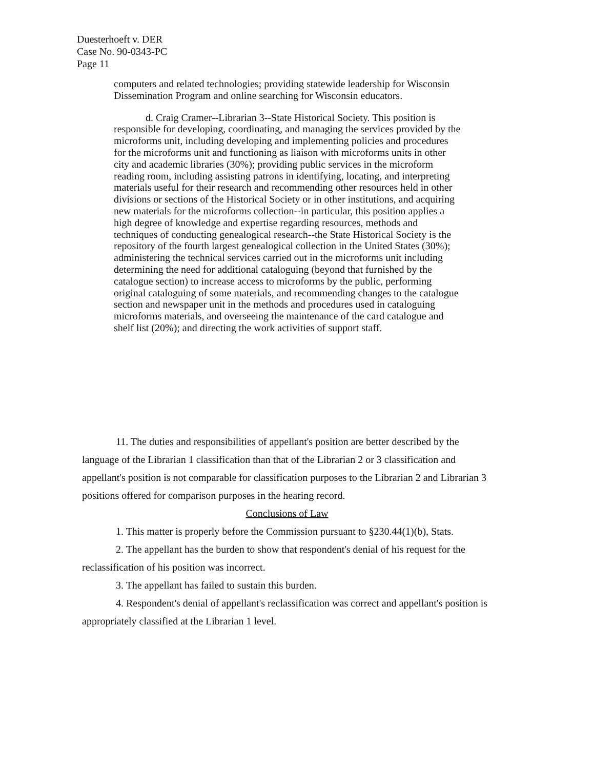Duesterhoeft v. DER
Case No. 90-0343-PC
Page 11
computers and related technologies; providing statewide leadership for Wisconsin Dissemination Program and online searching for Wisconsin educators.
d. Craig Cramer--Librarian 3--State Historical Society. This position is responsible for developing, coordinating, and managing the services provided by the microforms unit, including developing and implementing policies and procedures for the microforms unit and functioning as liaison with microforms units in other city and academic libraries (30%); providing public services in the microform reading room, including assisting patrons in identifying, locating, and interpreting materials useful for their research and recommending other resources held in other divisions or sections of the Historical Society or in other institutions, and acquiring new materials for the microforms collection--in particular, this position applies a high degree of knowledge and expertise regarding resources, methods and techniques of conducting genealogical research--the State Historical Society is the repository of the fourth largest genealogical collection in the United States (30%); administering the technical services carried out in the microforms unit including determining the need for additional cataloguing (beyond that furnished by the catalogue section) to increase access to microforms by the public, performing original cataloguing of some materials, and recommending changes to the catalogue section and newspaper unit in the methods and procedures used in cataloguing microforms materials, and overseeing the maintenance of the card catalogue and shelf list (20%); and directing the work activities of support staff.
11. The duties and responsibilities of appellant's position are better described by the language of the Librarian 1 classification than that of the Librarian 2 or 3 classification and appellant's position is not comparable for classification purposes to the Librarian 2 and Librarian 3 positions offered for comparison purposes in the hearing record.
Conclusions of Law
1. This matter is properly before the Commission pursuant to §230.44(1)(b), Stats.
2. The appellant has the burden to show that respondent's denial of his request for the reclassification of his position was incorrect.
3. The appellant has failed to sustain this burden.
4. Respondent's denial of appellant's reclassification was correct and appellant's position is appropriately classified at the Librarian 1 level.